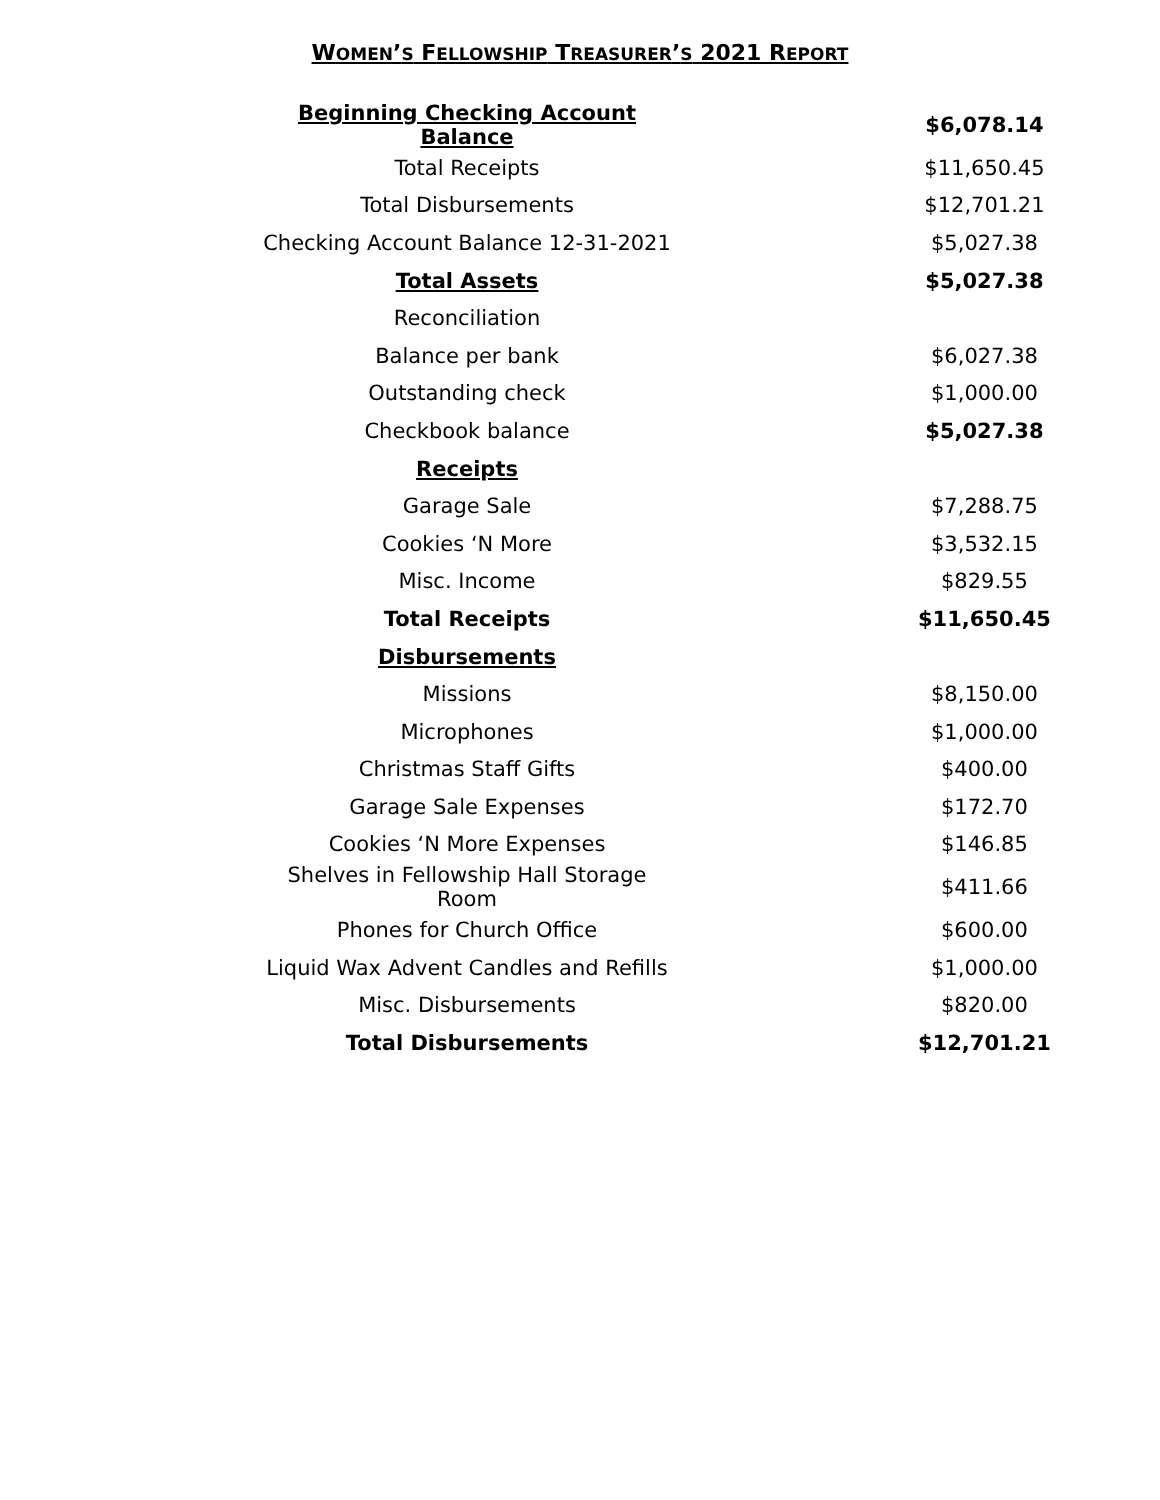WOMEN’S FELLOWSHIP TREASURER’S 2021 REPORT
| Beginning Checking Account Balance | | $6,078.14 |
| Total Receipts | | $11,650.45 |
| Total Disbursements | | $12,701.21 |
| Checking Account Balance 12-31-2021 | | $5,027.38 |
| Total Assets | | $5,027.38 |
| Reconciliation | | |
| Balance per bank | | $6,027.38 |
| Outstanding check | | $1,000.00 |
| Checkbook balance | | $5,027.38 |
| Receipts | | |
| Garage Sale | | $7,288.75 |
| Cookies ‘N More | | $3,532.15 |
| Misc. Income | | $829.55 |
| Total Receipts | | $11,650.45 |
| Disbursements | | |
| Missions | | $8,150.00 |
| Microphones | | $1,000.00 |
| Christmas Staff Gifts | | $400.00 |
| Garage Sale Expenses | | $172.70 |
| Cookies ‘N More Expenses | | $146.85 |
| Shelves in Fellowship Hall Storage Room | | $411.66 |
| Phones for Church Office | | $600.00 |
| Liquid Wax Advent Candles and Refills | | $1,000.00 |
| Misc. Disbursements | | $820.00 |
| Total Disbursements | | $12,701.21 |